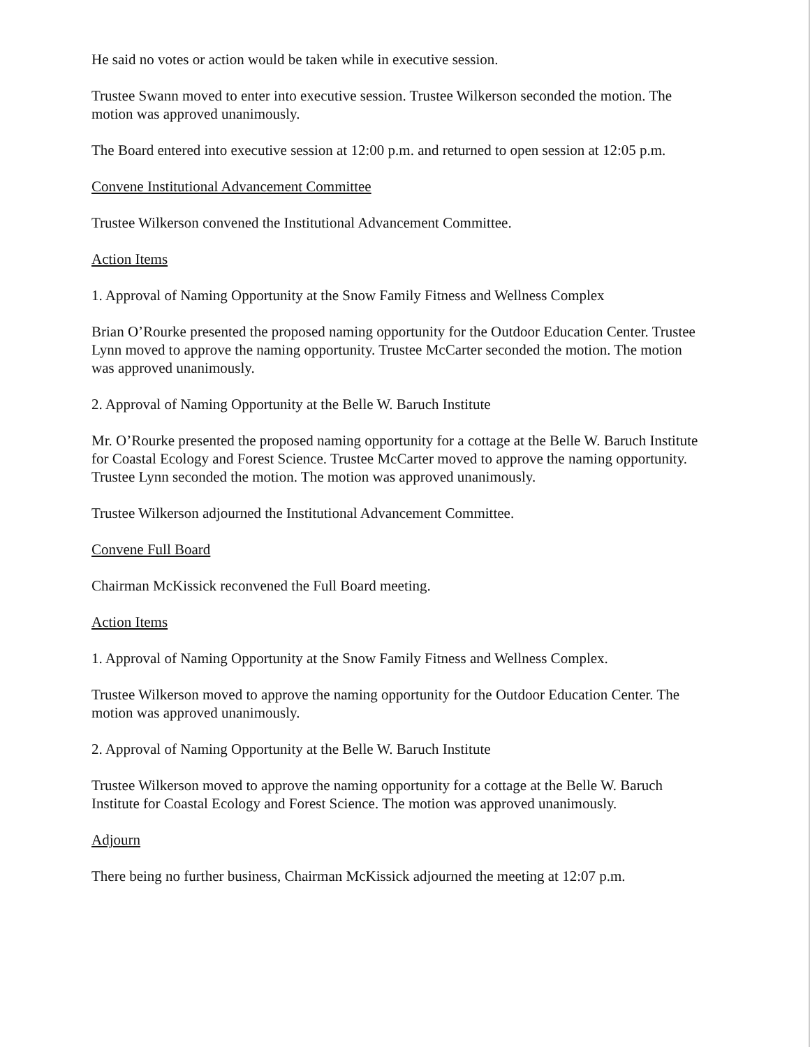He said no votes or action would be taken while in executive session.
Trustee Swann moved to enter into executive session. Trustee Wilkerson seconded the motion. The motion was approved unanimously.
The Board entered into executive session at 12:00 p.m. and returned to open session at 12:05 p.m.
Convene Institutional Advancement Committee
Trustee Wilkerson convened the Institutional Advancement Committee.
Action Items
1. Approval of Naming Opportunity at the Snow Family Fitness and Wellness Complex
Brian O’Rourke presented the proposed naming opportunity for the Outdoor Education Center. Trustee Lynn moved to approve the naming opportunity. Trustee McCarter seconded the motion. The motion was approved unanimously.
2. Approval of Naming Opportunity at the Belle W. Baruch Institute
Mr. O’Rourke presented the proposed naming opportunity for a cottage at the Belle W. Baruch Institute for Coastal Ecology and Forest Science. Trustee McCarter moved to approve the naming opportunity. Trustee Lynn seconded the motion. The motion was approved unanimously.
Trustee Wilkerson adjourned the Institutional Advancement Committee.
Convene Full Board
Chairman McKissick reconvened the Full Board meeting.
Action Items
1. Approval of Naming Opportunity at the Snow Family Fitness and Wellness Complex.
Trustee Wilkerson moved to approve the naming opportunity for the Outdoor Education Center. The motion was approved unanimously.
2. Approval of Naming Opportunity at the Belle W. Baruch Institute
Trustee Wilkerson moved to approve the naming opportunity for a cottage at the Belle W. Baruch Institute for Coastal Ecology and Forest Science. The motion was approved unanimously.
Adjourn
There being no further business, Chairman McKissick adjourned the meeting at 12:07 p.m.